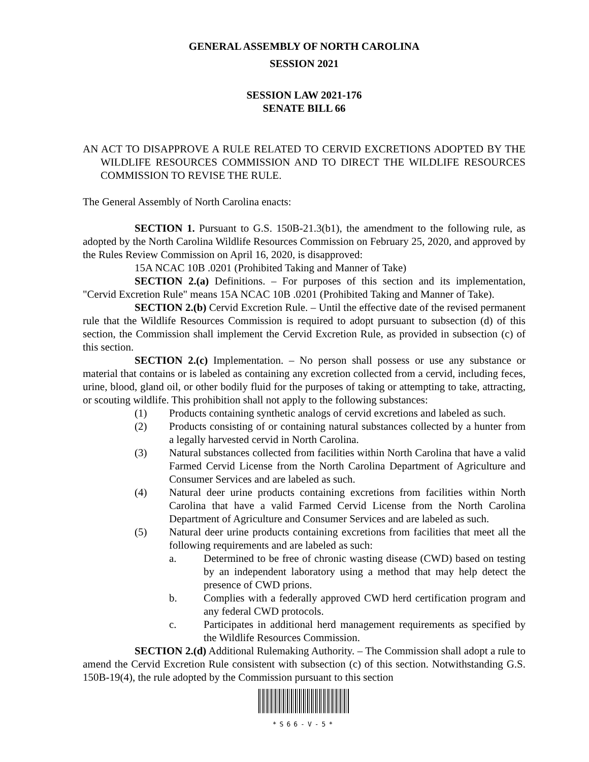GENERAL ASSEMBLY OF NORTH CAROLINA
SESSION 2021
SESSION LAW 2021-176
SENATE BILL 66
AN ACT TO DISAPPROVE A RULE RELATED TO CERVID EXCRETIONS ADOPTED BY THE WILDLIFE RESOURCES COMMISSION AND TO DIRECT THE WILDLIFE RESOURCES COMMISSION TO REVISE THE RULE.
The General Assembly of North Carolina enacts:
SECTION 1. Pursuant to G.S. 150B-21.3(b1), the amendment to the following rule, as adopted by the North Carolina Wildlife Resources Commission on February 25, 2020, and approved by the Rules Review Commission on April 16, 2020, is disapproved:
15A NCAC 10B .0201 (Prohibited Taking and Manner of Take)
SECTION 2.(a) Definitions. – For purposes of this section and its implementation, "Cervid Excretion Rule" means 15A NCAC 10B .0201 (Prohibited Taking and Manner of Take).
SECTION 2.(b) Cervid Excretion Rule. – Until the effective date of the revised permanent rule that the Wildlife Resources Commission is required to adopt pursuant to subsection (d) of this section, the Commission shall implement the Cervid Excretion Rule, as provided in subsection (c) of this section.
SECTION 2.(c) Implementation. – No person shall possess or use any substance or material that contains or is labeled as containing any excretion collected from a cervid, including feces, urine, blood, gland oil, or other bodily fluid for the purposes of taking or attempting to take, attracting, or scouting wildlife. This prohibition shall not apply to the following substances:
(1) Products containing synthetic analogs of cervid excretions and labeled as such.
(2) Products consisting of or containing natural substances collected by a hunter from a legally harvested cervid in North Carolina.
(3) Natural substances collected from facilities within North Carolina that have a valid Farmed Cervid License from the North Carolina Department of Agriculture and Consumer Services and are labeled as such.
(4) Natural deer urine products containing excretions from facilities within North Carolina that have a valid Farmed Cervid License from the North Carolina Department of Agriculture and Consumer Services and are labeled as such.
(5) Natural deer urine products containing excretions from facilities that meet all the following requirements and are labeled as such:
a. Determined to be free of chronic wasting disease (CWD) based on testing by an independent laboratory using a method that may help detect the presence of CWD prions.
b. Complies with a federally approved CWD herd certification program and any federal CWD protocols.
c. Participates in additional herd management requirements as specified by the Wildlife Resources Commission.
SECTION 2.(d) Additional Rulemaking Authority. – The Commission shall adopt a rule to amend the Cervid Excretion Rule consistent with subsection (c) of this section. Notwithstanding G.S. 150B-19(4), the rule adopted by the Commission pursuant to this section
*S66-V-5*